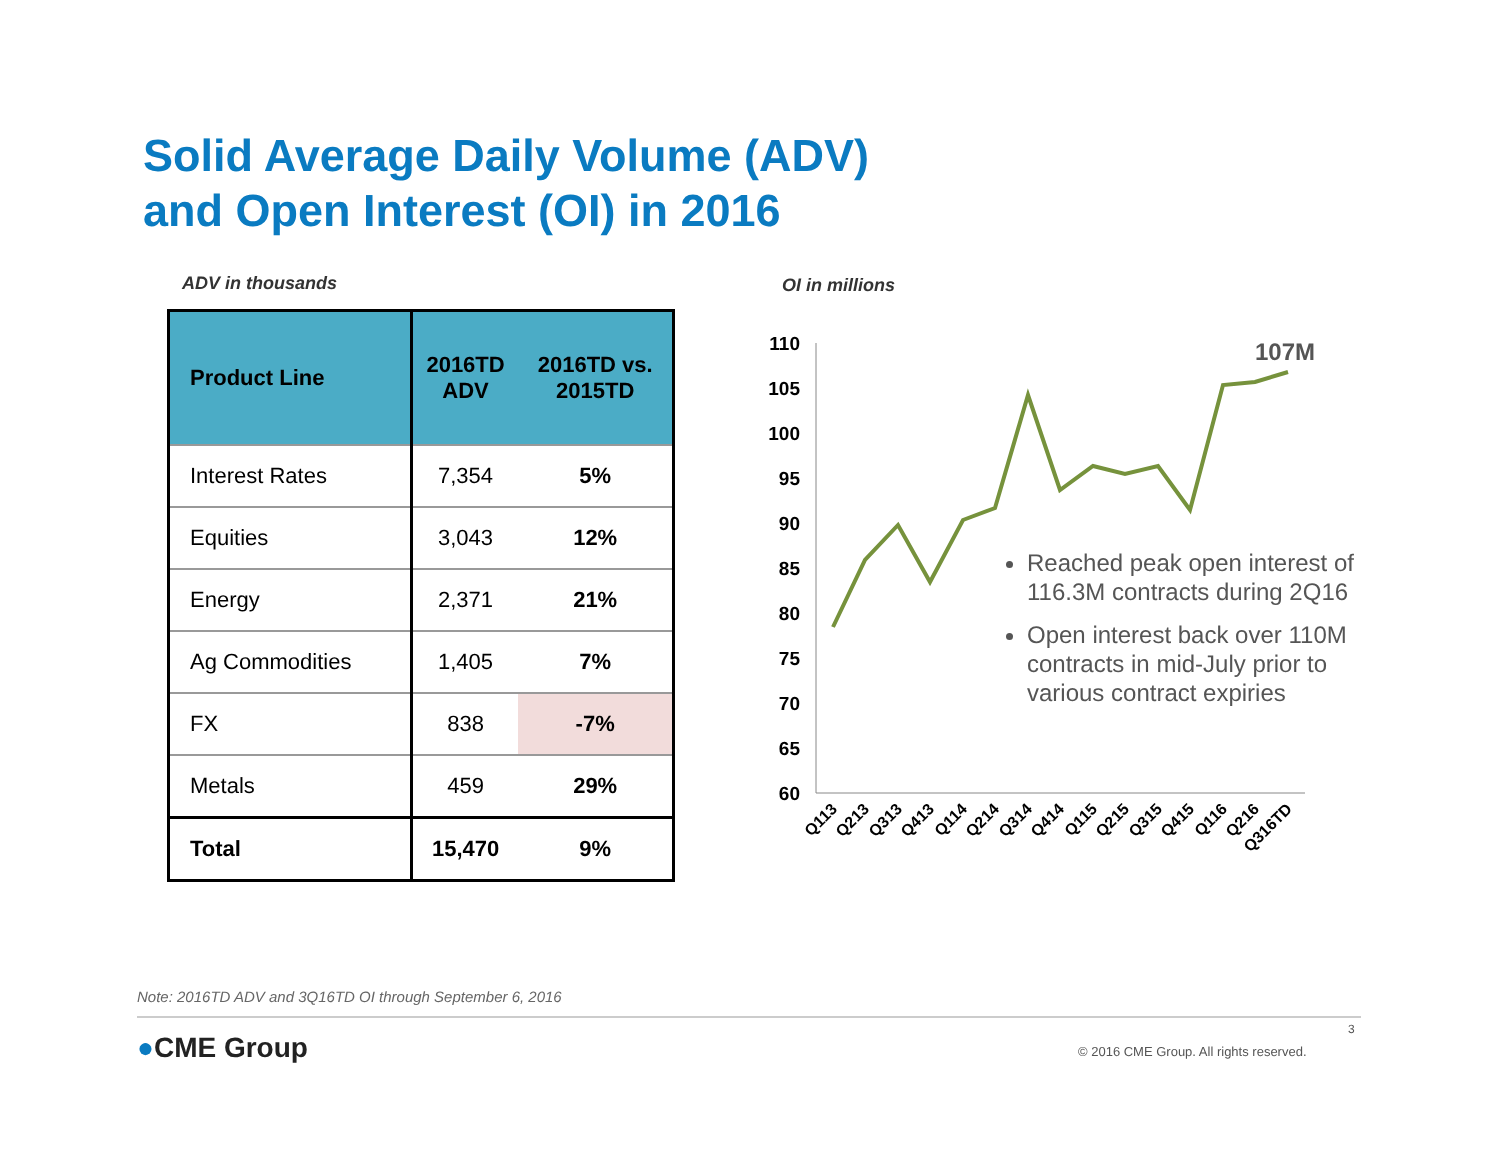Solid Average Daily Volume (ADV)
and Open Interest (OI) in 2016
ADV in thousands OI in millions
| Product Line | 2016TD ADV | 2016TD vs. 2015TD |
| --- | --- | --- |
| Interest Rates | 7,354 | 5% |
| Equities | 3,043 | 12% |
| Energy | 2,371 | 21% |
| Ag Commodities | 1,405 | 7% |
| FX | 838 | -7% |
| Metals | 459 | 29% |
| Total | 15,470 | 9% |
110
105
100
95
90
85
80
75
70
65
60
107M
Q113
Q213
Q313
Q413
Q114
Q214
Q314
Q414
Q115
Q215
Q315
Q415
Q116
Q216
Q316TD
Reached peak open interest of 116.3M contracts during 2Q16
Open interest back over 110M contracts in mid-July prior to various contract expiries
Note: 2016TD ADV and 3Q16TD OI through September 6, 2016
●CME Group
3
© 2016 CME Group. All rights reserved.